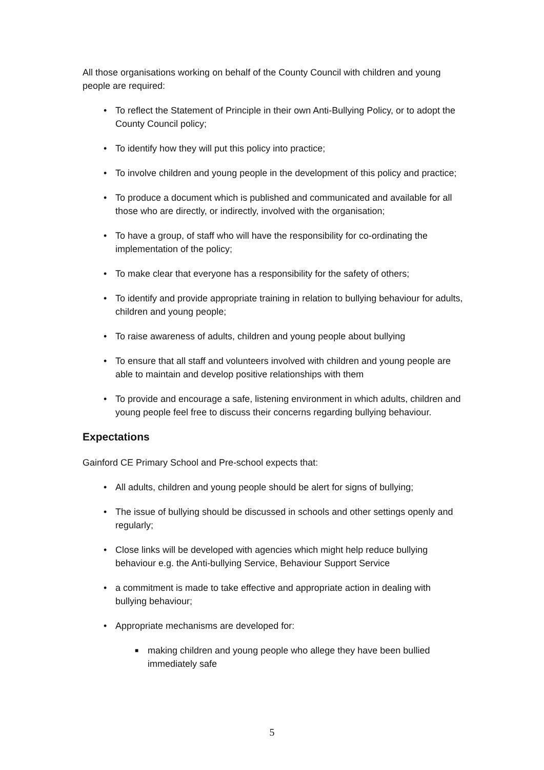All those organisations working on behalf of the County Council with children and young people are required:
• To reflect the Statement of Principle in their own Anti-Bullying Policy, or to adopt the County Council policy;
• To identify how they will put this policy into practice;
• To involve children and young people in the development of this policy and practice;
• To produce a document which is published and communicated and available for all those who are directly, or indirectly, involved with the organisation;
• To have a group, of staff who will have the responsibility for co-ordinating the implementation of the policy;
• To make clear that everyone has a responsibility for the safety of others;
• To identify and provide appropriate training in relation to bullying behaviour for adults, children and young people;
• To raise awareness of adults, children and young people about bullying
• To ensure that all staff and volunteers involved with children and young people are able to maintain and develop positive relationships with them
• To provide and encourage a safe, listening environment in which adults, children and young people feel free to discuss their concerns regarding bullying behaviour.
Expectations
Gainford CE Primary School and Pre-school expects that:
• All adults, children and young people should be alert for signs of bullying;
• The issue of bullying should be discussed in schools and other settings openly and regularly;
• Close links will be developed with agencies which might help reduce bullying behaviour e.g. the Anti-bullying Service, Behaviour Support Service
• a commitment is made to take effective and appropriate action in dealing with bullying behaviour;
• Appropriate mechanisms are developed for:
■ making children and young people who allege they have been bullied immediately safe
5